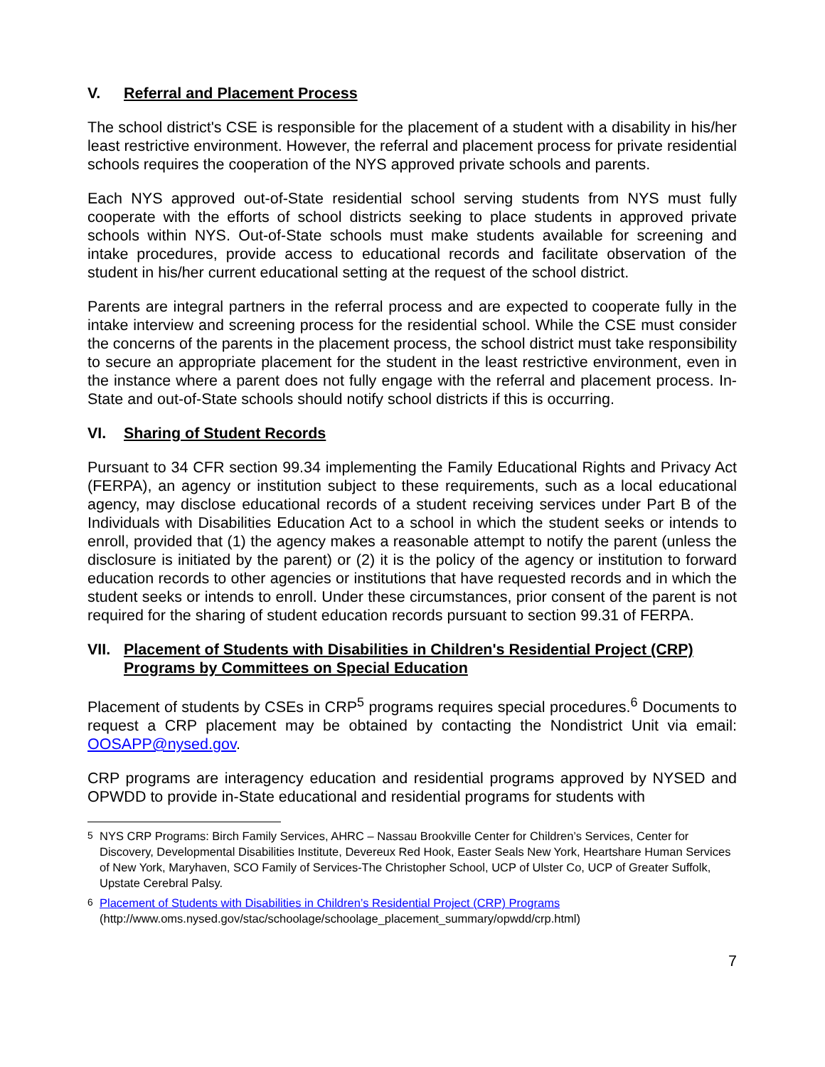V. Referral and Placement Process
The school district's CSE is responsible for the placement of a student with a disability in his/her least restrictive environment. However, the referral and placement process for private residential schools requires the cooperation of the NYS approved private schools and parents.
Each NYS approved out-of-State residential school serving students from NYS must fully cooperate with the efforts of school districts seeking to place students in approved private schools within NYS. Out-of-State schools must make students available for screening and intake procedures, provide access to educational records and facilitate observation of the student in his/her current educational setting at the request of the school district.
Parents are integral partners in the referral process and are expected to cooperate fully in the intake interview and screening process for the residential school. While the CSE must consider the concerns of the parents in the placement process, the school district must take responsibility to secure an appropriate placement for the student in the least restrictive environment, even in the instance where a parent does not fully engage with the referral and placement process. In-State and out-of-State schools should notify school districts if this is occurring.
VI. Sharing of Student Records
Pursuant to 34 CFR section 99.34 implementing the Family Educational Rights and Privacy Act (FERPA), an agency or institution subject to these requirements, such as a local educational agency, may disclose educational records of a student receiving services under Part B of the Individuals with Disabilities Education Act to a school in which the student seeks or intends to enroll, provided that (1) the agency makes a reasonable attempt to notify the parent (unless the disclosure is initiated by the parent) or (2) it is the policy of the agency or institution to forward education records to other agencies or institutions that have requested records and in which the student seeks or intends to enroll. Under these circumstances, prior consent of the parent is not required for the sharing of student education records pursuant to section 99.31 of FERPA.
VII. Placement of Students with Disabilities in Children's Residential Project (CRP) Programs by Committees on Special Education
Placement of students by CSEs in CRP<sup>5</sup> programs requires special procedures.<sup>6</sup> Documents to request a CRP placement may be obtained by contacting the Nondistrict Unit via email: OOSAPP@nysed.gov.
CRP programs are interagency education and residential programs approved by NYSED and OPWDD to provide in-State educational and residential programs for students with
<sup>5</sup> NYS CRP Programs: Birch Family Services, AHRC – Nassau Brookville Center for Children’s Services, Center for Discovery, Developmental Disabilities Institute, Devereux Red Hook, Easter Seals New York, Heartshare Human Services of New York, Maryhaven, SCO Family of Services-The Christopher School, UCP of Ulster Co, UCP of Greater Suffolk, Upstate Cerebral Palsy.
<sup>6</sup> Placement of Students with Disabilities in Children’s Residential Project (CRP) Programs
(http://www.oms.nysed.gov/stac/schoolage/schoolage_placement_summary/opwdd/crp.html)
7